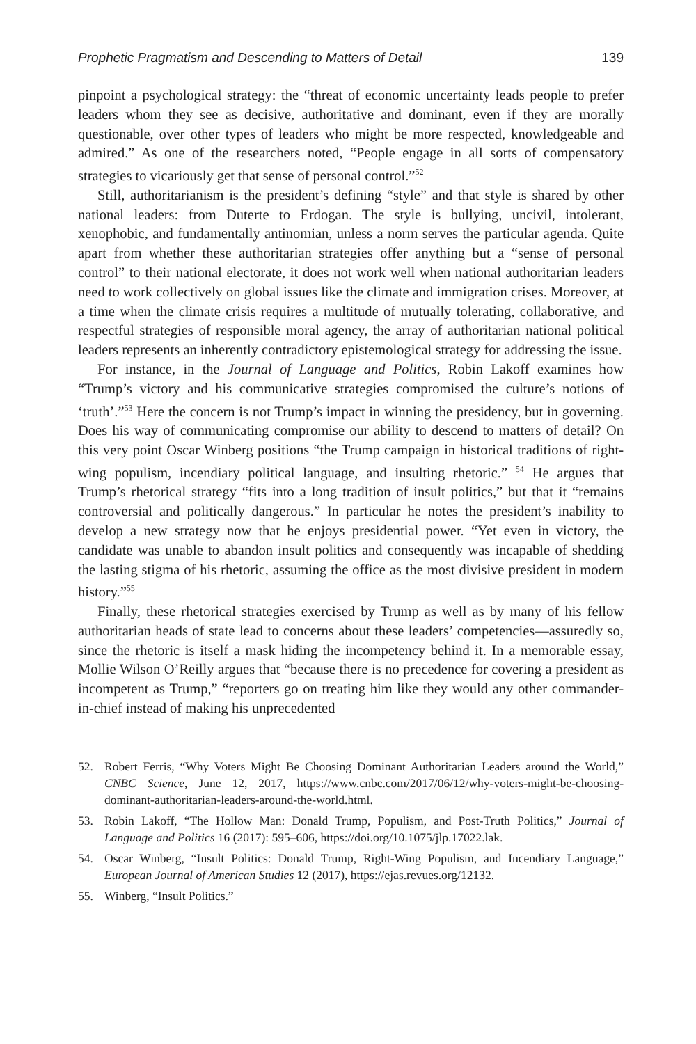Prophetic Pragmatism and Descending to Matters of Detail 139
pinpoint a psychological strategy: the “threat of economic uncertainty leads people to prefer leaders whom they see as decisive, authoritative and dominant, even if they are morally questionable, over other types of leaders who might be more respected, knowledgeable and admired.” As one of the researchers noted, “People engage in all sorts of compensatory strategies to vicariously get that sense of personal control.”<sup>52</sup>
Still, authoritarianism is the president’s defining “style” and that style is shared by other national leaders: from Duterte to Erdogan. The style is bullying, uncivil, intolerant, xenophobic, and fundamentally antinomian, unless a norm serves the particular agenda. Quite apart from whether these authoritarian strategies offer anything but a “sense of personal control” to their national electorate, it does not work well when national authoritarian leaders need to work collectively on global issues like the climate and immigration crises. Moreover, at a time when the climate crisis requires a multitude of mutually tolerating, collaborative, and respectful strategies of responsible moral agency, the array of authoritarian national political leaders represents an inherently contradictory epistemological strategy for addressing the issue.
For instance, in the Journal of Language and Politics, Robin Lakoff examines how “Trump’s victory and his communicative strategies compromised the culture’s notions of ‘truth’.”<sup>53</sup> Here the concern is not Trump’s impact in winning the presidency, but in governing. Does his way of communicating compromise our ability to descend to matters of detail? On this very point Oscar Winberg positions “the Trump campaign in historical traditions of right-wing populism, incendiary political language, and insulting rhetoric.” <sup>54</sup> He argues that Trump’s rhetorical strategy “fits into a long tradition of insult politics,” but that it “remains controversial and politically dangerous.” In particular he notes the president’s inability to develop a new strategy now that he enjoys presidential power. “Yet even in victory, the candidate was unable to abandon insult politics and consequently was incapable of shedding the lasting stigma of his rhetoric, assuming the office as the most divisive president in modern history.”<sup>55</sup>
Finally, these rhetorical strategies exercised by Trump as well as by many of his fellow authoritarian heads of state lead to concerns about these leaders’ competencies—assuredly so, since the rhetoric is itself a mask hiding the incompetency behind it. In a memorable essay, Mollie Wilson O’Reilly argues that “because there is no precedence for covering a president as incompetent as Trump,” “reporters go on treating him like they would any other commander-in-chief instead of making his unprecedented
52. Robert Ferris, “Why Voters Might Be Choosing Dominant Authoritarian Leaders around the World,” CNBC Science, June 12, 2017, https://www.cnbc.com/2017/06/12/why-voters-might-be-choosing-dominant-authoritarian-leaders-around-the-world.html.
53. Robin Lakoff, “The Hollow Man: Donald Trump, Populism, and Post-Truth Politics,” Journal of Language and Politics 16 (2017): 595–606, https://doi.org/10.1075/jlp.17022.lak.
54. Oscar Winberg, “Insult Politics: Donald Trump, Right-Wing Populism, and Incendiary Language,” European Journal of American Studies 12 (2017), https://ejas.revues.org/12132.
55. Winberg, “Insult Politics.”